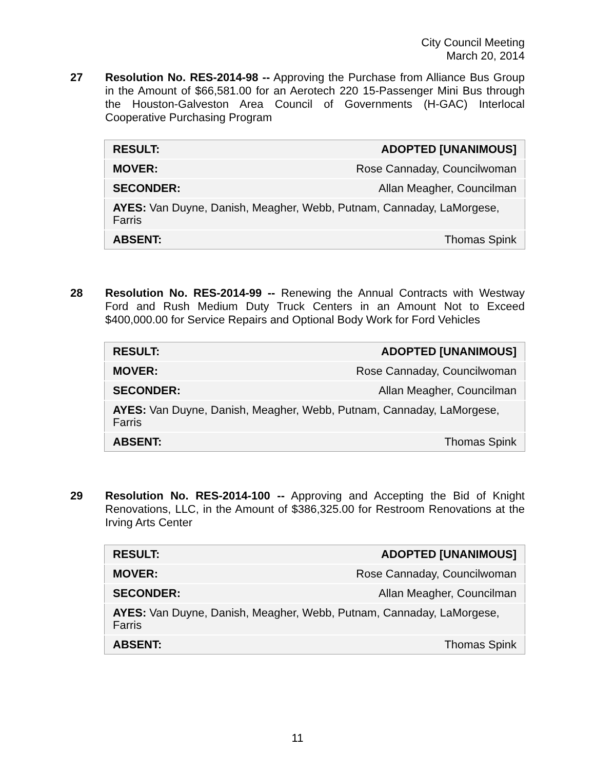City Council Meeting
March 20, 2014
27 Resolution No. RES-2014-98 -- Approving the Purchase from Alliance Bus Group in the Amount of $66,581.00 for an Aerotech 220 15-Passenger Mini Bus through the Houston-Galveston Area Council of Governments (H-GAC) Interlocal Cooperative Purchasing Program
| RESULT: | ADOPTED [UNANIMOUS] |
| MOVER: | Rose Cannaday, Councilwoman |
| SECONDER: | Allan Meagher, Councilman |
| AYES: Van Duyne, Danish, Meagher, Webb, Putnam, Cannaday, LaMorgese, Farris | |
| ABSENT: | Thomas Spink |
28 Resolution No. RES-2014-99 -- Renewing the Annual Contracts with Westway Ford and Rush Medium Duty Truck Centers in an Amount Not to Exceed $400,000.00 for Service Repairs and Optional Body Work for Ford Vehicles
| RESULT: | ADOPTED [UNANIMOUS] |
| MOVER: | Rose Cannaday, Councilwoman |
| SECONDER: | Allan Meagher, Councilman |
| AYES: Van Duyne, Danish, Meagher, Webb, Putnam, Cannaday, LaMorgese, Farris | |
| ABSENT: | Thomas Spink |
29 Resolution No. RES-2014-100 -- Approving and Accepting the Bid of Knight Renovations, LLC, in the Amount of $386,325.00 for Restroom Renovations at the Irving Arts Center
| RESULT: | ADOPTED [UNANIMOUS] |
| MOVER: | Rose Cannaday, Councilwoman |
| SECONDER: | Allan Meagher, Councilman |
| AYES: Van Duyne, Danish, Meagher, Webb, Putnam, Cannaday, LaMorgese, Farris | |
| ABSENT: | Thomas Spink |
11